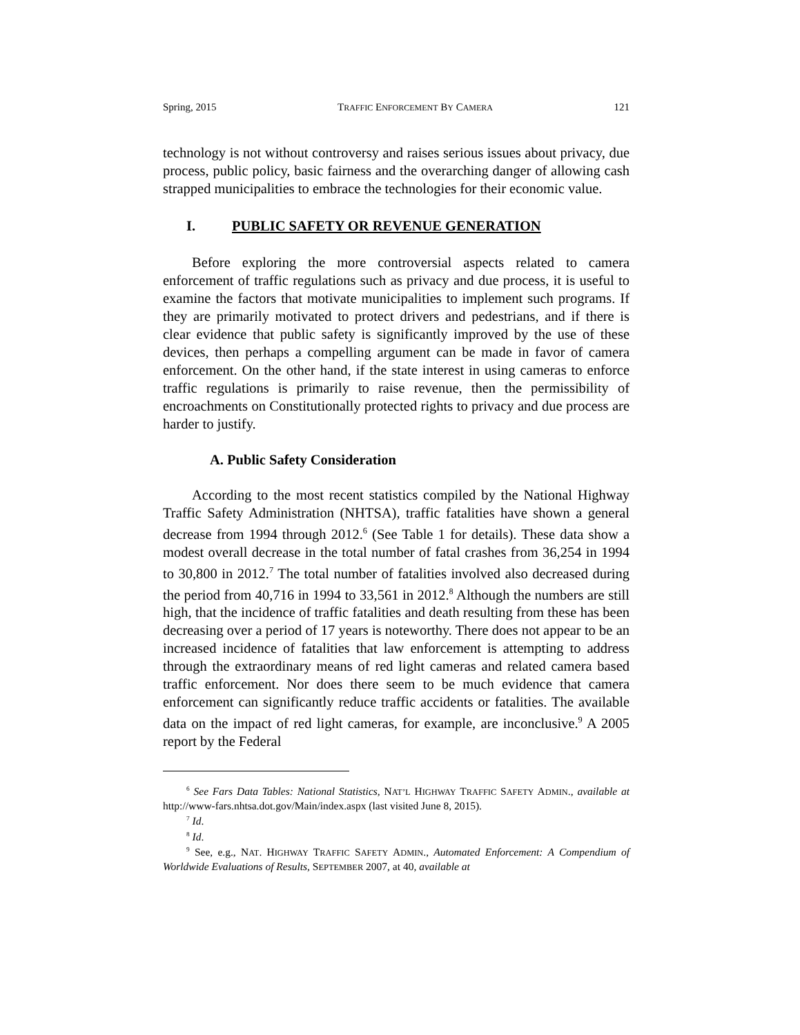Spring, 2015 TRAFFIC ENFORCEMENT BY CAMERA 121
technology is not without controversy and raises serious issues about privacy, due process, public policy, basic fairness and the overarching danger of allowing cash strapped municipalities to embrace the technologies for their economic value.
I. PUBLIC SAFETY OR REVENUE GENERATION
Before exploring the more controversial aspects related to camera enforcement of traffic regulations such as privacy and due process, it is useful to examine the factors that motivate municipalities to implement such programs. If they are primarily motivated to protect drivers and pedestrians, and if there is clear evidence that public safety is significantly improved by the use of these devices, then perhaps a compelling argument can be made in favor of camera enforcement. On the other hand, if the state interest in using cameras to enforce traffic regulations is primarily to raise revenue, then the permissibility of encroachments on Constitutionally protected rights to privacy and due process are harder to justify.
A. Public Safety Consideration
According to the most recent statistics compiled by the National Highway Traffic Safety Administration (NHTSA), traffic fatalities have shown a general decrease from 1994 through 2012.<sup>6</sup> (See Table 1 for details). These data show a modest overall decrease in the total number of fatal crashes from 36,254 in 1994 to 30,800 in 2012.<sup>7</sup> The total number of fatalities involved also decreased during the period from 40,716 in 1994 to 33,561 in 2012.<sup>8</sup> Although the numbers are still high, that the incidence of traffic fatalities and death resulting from these has been decreasing over a period of 17 years is noteworthy. There does not appear to be an increased incidence of fatalities that law enforcement is attempting to address through the extraordinary means of red light cameras and related camera based traffic enforcement. Nor does there seem to be much evidence that camera enforcement can significantly reduce traffic accidents or fatalities. The available data on the impact of red light cameras, for example, are inconclusive.<sup>9</sup> A 2005 report by the Federal
<sup>6</sup> See Fars Data Tables: National Statistics, NAT’L HIGHWAY TRAFFIC SAFETY ADMIN., available at http://www-fars.nhtsa.dot.gov/Main/index.aspx (last visited June 8, 2015).
<sup>7</sup> Id.
<sup>8</sup> Id.
<sup>9</sup> See, e.g., NAT. HIGHWAY TRAFFIC SAFETY ADMIN., Automated Enforcement: A Compendium of Worldwide Evaluations of Results, SEPTEMBER 2007, at 40, available at